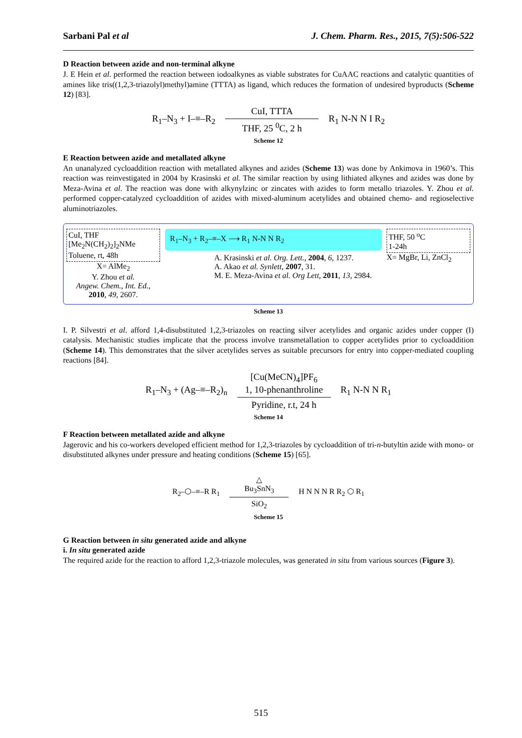Sarbani Pal et al J. Chem. Pharm. Res., 2015, 7(5):506-522
D Reaction between azide and non-terminal alkyne
J. E Hein et al. performed the reaction between iodoalkynes as viable substrates for CuAAC reactions and catalytic quantities of amines like tris((1,2,3-triazolyl)methyl)amine (TTTA) as ligand, which reduces the formation of undesired byproducts (Scheme 12) [83].
R<sub>1</sub>–N<sub>3</sub> + I–≡–R<sub>2</sub>
CuI, TTTA
THF, 25 <sup>0</sup>C, 2 h
R<sub>1</sub> N-N N I R<sub>2</sub>
Scheme 12
E Reaction between azide and metallated alkyne
An unanalyzed cycloaddition reaction with metallated alkynes and azides (Scheme 13) was done by Ankimova in 1960’s. This reaction was reinvestigated in 2004 by Krasinski et al. The similar reaction by using lithiated alkynes and azides was done by Meza-Avina et al. The reaction was done with alkynylzinc or zincates with azides to form metallo triazoles. Y. Zhou et al. performed copper-catalyzed cycloaddition of azides with mixed-aluminum acetylides and obtained chemo- and regioselective aluminotriazoles.
CuI, THF
[Me<sub>2</sub>N(CH<sub>2</sub>)<sub>2</sub>]<sub>2</sub>NMe
Toluene, rt, 48h
X= AlMe<sub>2</sub>
Y. Zhou et al.
Angew. Chem., Int. Ed., 2010, 49, 2607.
R<sub>1</sub>–N<sub>3</sub> + R<sub>2</sub>–≡–X ⟶ R<sub>1</sub> N-N N R<sub>2</sub>
A. Krasinski et al. Org. Lett., 2004, 6, 1237.
A. Akao et al. Synlett, 2007, 31.
M. E. Meza-Avina et al. Org Lett, 2011, 13, 2984.
THF, 50 <sup>o</sup>C
1-24h
X= MgBr, Li, ZnCl<sub>2</sub>
Scheme 13
I. P. Silvestri et al. afford 1,4-disubstituted 1,2,3-triazoles on reacting silver acetylides and organic azides under copper (I) catalysis. Mechanistic studies implicate that the process involve transmetallation to copper acetylides prior to cycloaddition (Scheme 14). This demonstrates that the silver acetylides serves as suitable precursors for entry into copper-mediated coupling reactions [84].
R<sub>1</sub>–N<sub>3</sub> + (Ag–≡–R<sub>2</sub>)<sub>n</sub>
[Cu(MeCN)<sub>4</sub>]PF<sub>6</sub>
1, 10-phenanthroline
Pyridine, r.t, 24 h
R<sub>1</sub> N-N N R<sub>1</sub>
Scheme 14
F Reaction between metallated azide and alkyne
Jagerovic and his co-workers developed efficient method for 1,2,3-triazoles by cycloaddition of tri-n-butyltin azide with mono- or disubstituted alkynes under pressure and heating conditions (Scheme 15) [65].
R<sub>2</sub>–⬡–≡–R R<sub>1</sub>
△
Bu<sub>3</sub>SnN<sub>3</sub>
SiO<sub>2</sub>
H N N N R R<sub>2</sub> ⬡ R<sub>1</sub>
Scheme 15
G Reaction between in situ generated azide and alkyne
i. In situ generated azide
The required azide for the reaction to afford 1,2,3-triazole molecules, was generated in situ from various sources (Figure 3).
515